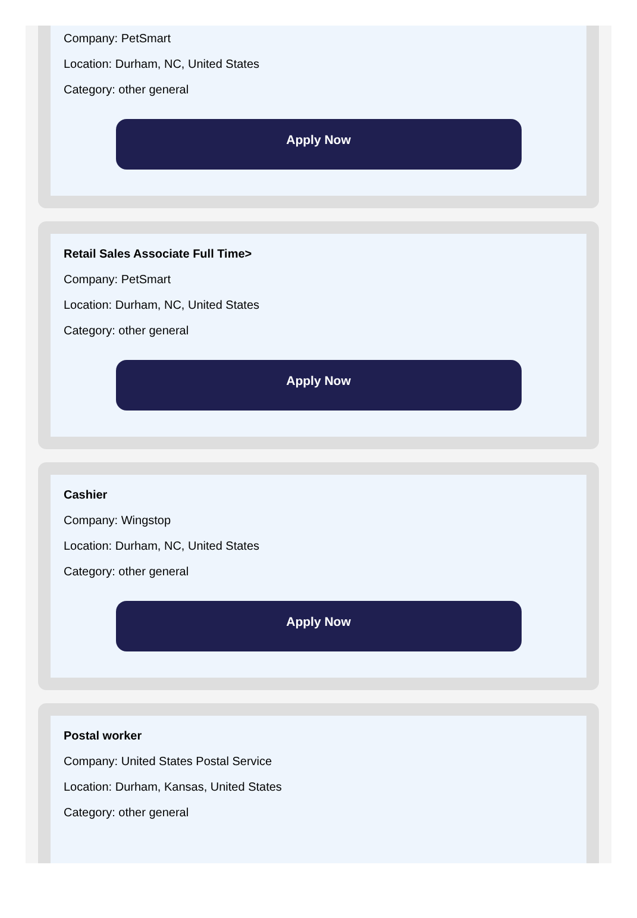Company: PetSmart
Location: Durham, NC, United States
Category: other general
Apply Now
Retail Sales Associate Full Time>
Company: PetSmart
Location: Durham, NC, United States
Category: other general
Apply Now
Cashier
Company: Wingstop
Location: Durham, NC, United States
Category: other general
Apply Now
Postal worker
Company: United States Postal Service
Location: Durham, Kansas, United States
Category: other general